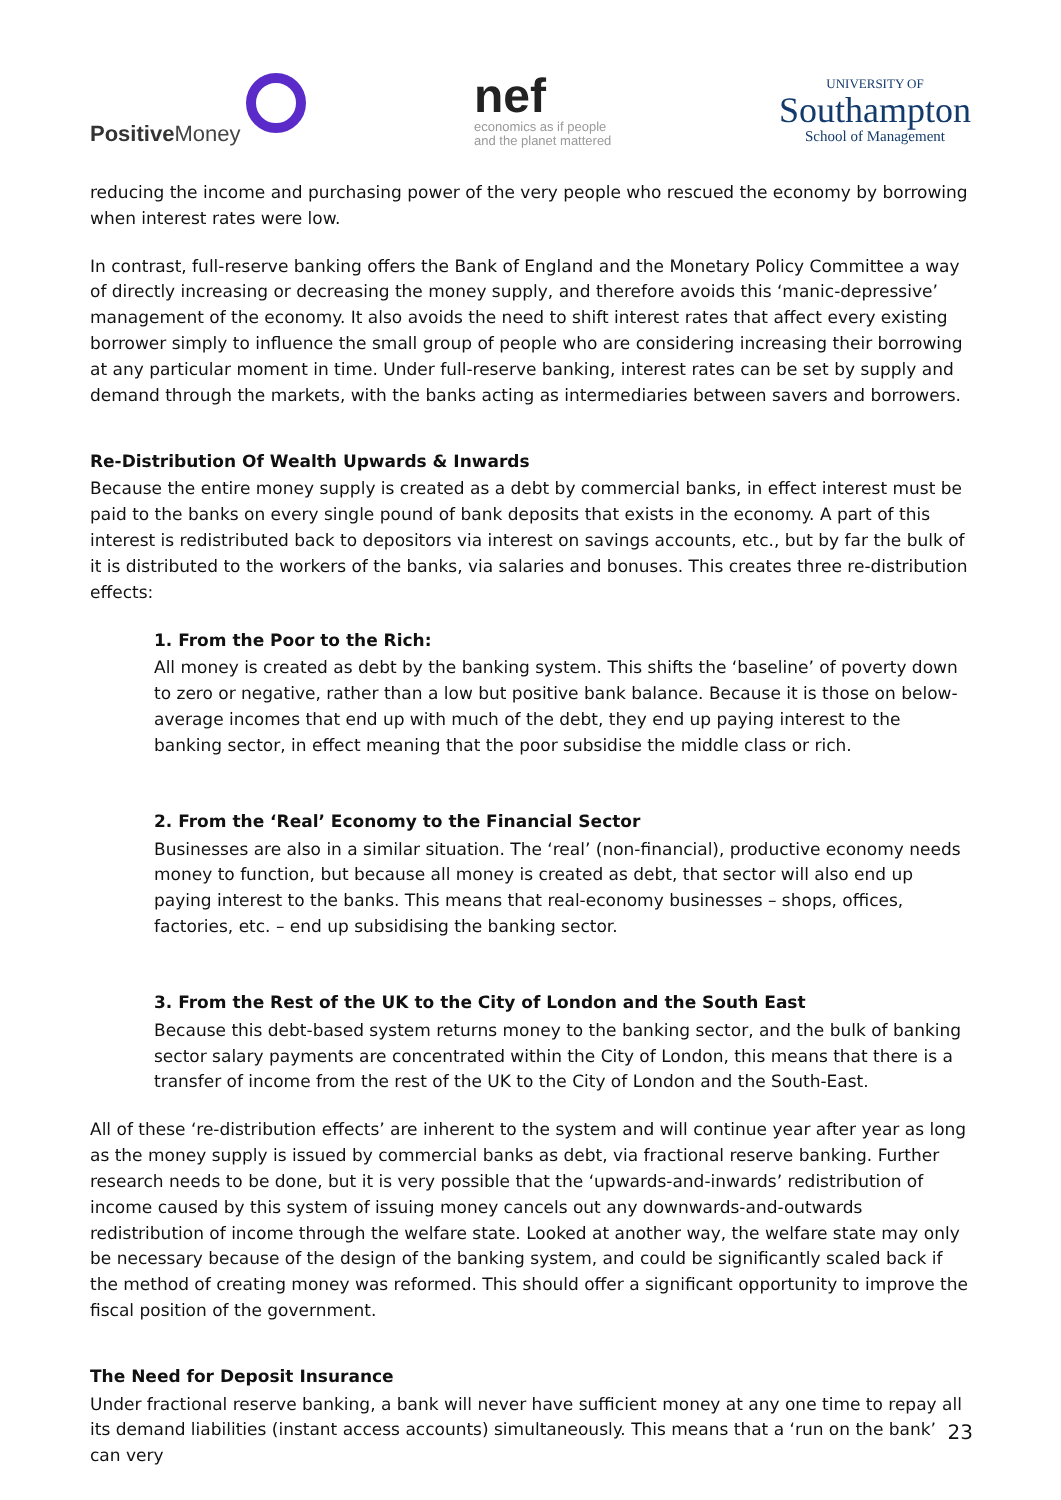Positive Money
nef
economics as if people
and the planet mattered
UNIVERSITY OF
Southampton
School of Management
reducing the income and purchasing power of the very people who rescued the economy by borrowing when interest rates were low.
In contrast, full-reserve banking offers the Bank of England and the Monetary Policy Committee a way of directly increasing or decreasing the money supply, and therefore avoids this ‘manic-depressive’ management of the economy. It also avoids the need to shift interest rates that affect every existing borrower simply to influence the small group of people who are considering increasing their borrowing at any particular moment in time. Under full-reserve banking, interest rates can be set by supply and demand through the markets, with the banks acting as intermediaries between savers and borrowers.
Re-Distribution Of Wealth Upwards & Inwards
Because the entire money supply is created as a debt by commercial banks, in effect interest must be paid to the banks on every single pound of bank deposits that exists in the economy. A part of this interest is redistributed back to depositors via interest on savings accounts, etc., but by far the bulk of it is distributed to the workers of the banks, via salaries and bonuses. This creates three re-distribution effects:
1. From the Poor to the Rich:
All money is created as debt by the banking system. This shifts the ‘baseline’ of poverty down to zero or negative, rather than a low but positive bank balance. Because it is those on below-average incomes that end up with much of the debt, they end up paying interest to the banking sector, in effect meaning that the poor subsidise the middle class or rich.
2. From the ‘Real’ Economy to the Financial Sector
Businesses are also in a similar situation. The ‘real’ (non-financial), productive economy needs money to function, but because all money is created as debt, that sector will also end up paying interest to the banks. This means that real-economy businesses – shops, offices, factories, etc. – end up subsidising the banking sector.
3. From the Rest of the UK to the City of London and the South East
Because this debt-based system returns money to the banking sector, and the bulk of banking sector salary payments are concentrated within the City of London, this means that there is a transfer of income from the rest of the UK to the City of London and the South-East.
All of these ‘re-distribution effects’ are inherent to the system and will continue year after year as long as the money supply is issued by commercial banks as debt, via fractional reserve banking. Further research needs to be done, but it is very possible that the ‘upwards-and-inwards’ redistribution of income caused by this system of issuing money cancels out any downwards-and-outwards redistribution of income through the welfare state. Looked at another way, the welfare state may only be necessary because of the design of the banking system, and could be significantly scaled back if the method of creating money was reformed. This should offer a significant opportunity to improve the fiscal position of the government.
The Need for Deposit Insurance
Under fractional reserve banking, a bank will never have sufficient money at any one time to repay all its demand liabilities (instant access accounts) simultaneously. This means that a ‘run on the bank’ can very
23